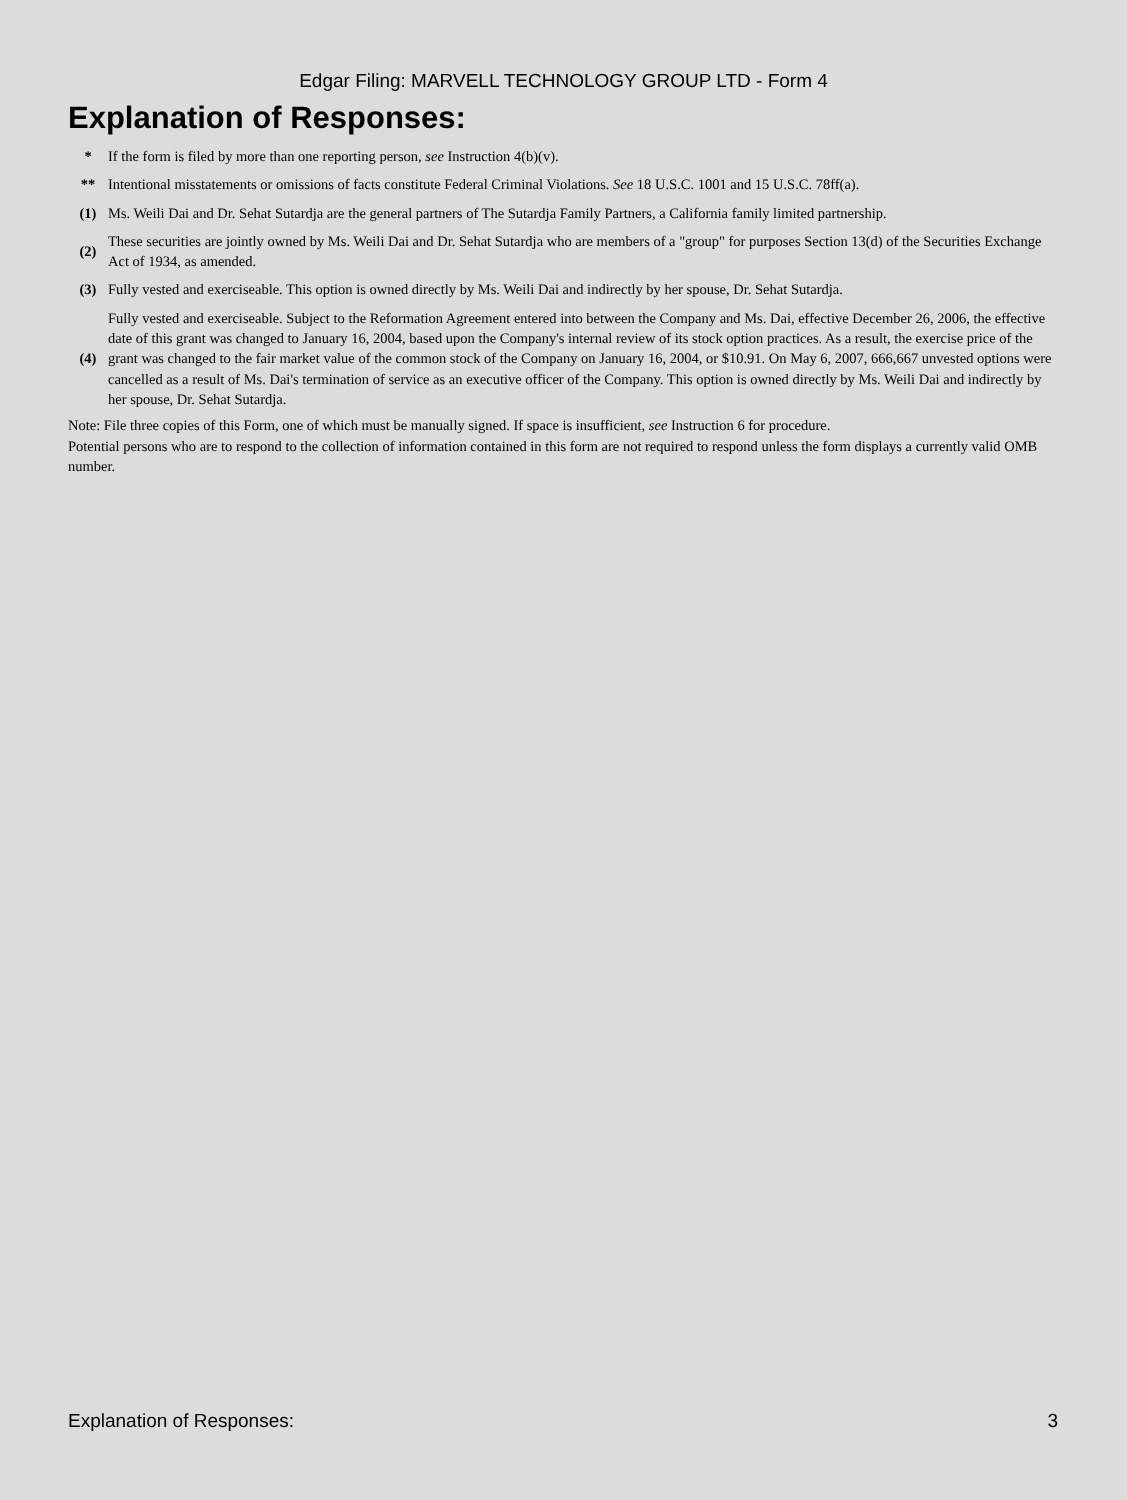Edgar Filing: MARVELL TECHNOLOGY GROUP LTD - Form 4
Explanation of Responses:
| * | If the form is filed by more than one reporting person, see Instruction 4(b)(v). |
| ** | Intentional misstatements or omissions of facts constitute Federal Criminal Violations. See 18 U.S.C. 1001 and 15 U.S.C. 78ff(a). |
| (1) | Ms. Weili Dai and Dr. Sehat Sutardja are the general partners of The Sutardja Family Partners, a California family limited partnership. |
| (2) | These securities are jointly owned by Ms. Weili Dai and Dr. Sehat Sutardja who are members of a "group" for purposes Section 13(d) of the Securities Exchange Act of 1934, as amended. |
| (3) | Fully vested and exerciseable. This option is owned directly by Ms. Weili Dai and indirectly by her spouse, Dr. Sehat Sutardja. |
| (4) | Fully vested and exerciseable. Subject to the Reformation Agreement entered into between the Company and Ms. Dai, effective December 26, 2006, the effective date of this grant was changed to January 16, 2004, based upon the Company's internal review of its stock option practices. As a result, the exercise price of the grant was changed to the fair market value of the common stock of the Company on January 16, 2004, or $10.91. On May 6, 2007, 666,667 unvested options were cancelled as a result of Ms. Dai's termination of service as an executive officer of the Company. This option is owned directly by Ms. Weili Dai and indirectly by her spouse, Dr. Sehat Sutardja. |
Note: File three copies of this Form, one of which must be manually signed. If space is insufficient, see Instruction 6 for procedure.
Potential persons who are to respond to the collection of information contained in this form are not required to respond unless the form displays a currently valid OMB number.
Explanation of Responses: 3